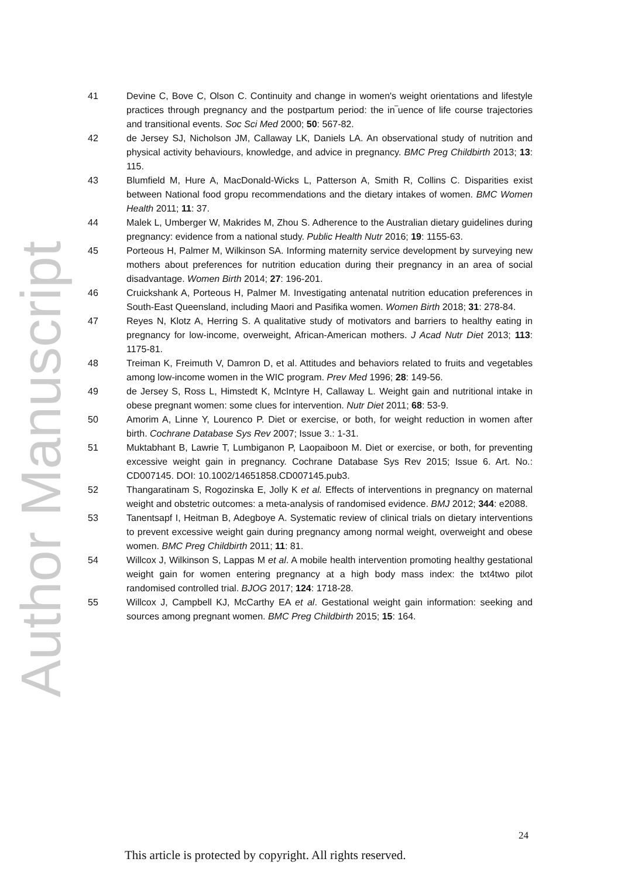Author Manuscript
41 Devine C, Bove C, Olson C. Continuity and change in women's weight orientations and lifestyle practices through pregnancy and the postpartum period: the in‾uence of life course trajectories and transitional events. Soc Sci Med 2000; 50: 567-82.
42 de Jersey SJ, Nicholson JM, Callaway LK, Daniels LA. An observational study of nutrition and physical activity behaviours, knowledge, and advice in pregnancy. BMC Preg Childbirth 2013; 13: 115.
43 Blumfield M, Hure A, MacDonald-Wicks L, Patterson A, Smith R, Collins C. Disparities exist between National food gropu recommendations and the dietary intakes of women. BMC Women Health 2011; 11: 37.
44 Malek L, Umberger W, Makrides M, Zhou S. Adherence to the Australian dietary guidelines during pregnancy: evidence from a national study. Public Health Nutr 2016; 19: 1155-63.
45 Porteous H, Palmer M, Wilkinson SA. Informing maternity service development by surveying new mothers about preferences for nutrition education during their pregnancy in an area of social disadvantage. Women Birth 2014; 27: 196-201.
46 Cruickshank A, Porteous H, Palmer M. Investigating antenatal nutrition education preferences in South-East Queensland, including Maori and Pasifika women. Women Birth 2018; 31: 278-84.
47 Reyes N, Klotz A, Herring S. A qualitative study of motivators and barriers to healthy eating in pregnancy for low-income, overweight, African-American mothers. J Acad Nutr Diet 2013; 113: 1175-81.
48 Treiman K, Freimuth V, Damron D, et al. Attitudes and behaviors related to fruits and vegetables among low-income women in the WIC program. Prev Med 1996; 28: 149-56.
49 de Jersey S, Ross L, Himstedt K, McIntyre H, Callaway L. Weight gain and nutritional intake in obese pregnant women: some clues for intervention. Nutr Diet 2011; 68: 53-9.
50 Amorim A, Linne Y, Lourenco P. Diet or exercise, or both, for weight reduction in women after birth. Cochrane Database Sys Rev 2007; Issue 3.: 1-31.
51 Muktabhant B, Lawrie T, Lumbiganon P, Laopaiboon M. Diet or exercise, or both, for preventing excessive weight gain in pregnancy. Cochrane Database Sys Rev 2015; Issue 6. Art. No.: CD007145. DOI: 10.1002/14651858.CD007145.pub3.
52 Thangaratinam S, Rogozinska E, Jolly K et al. Effects of interventions in pregnancy on maternal weight and obstetric outcomes: a meta-analysis of randomised evidence. BMJ 2012; 344: e2088.
53 Tanentsapf I, Heitman B, Adegboye A. Systematic review of clinical trials on dietary interventions to prevent excessive weight gain during pregnancy among normal weight, overweight and obese women. BMC Preg Childbirth 2011; 11: 81.
54 Willcox J, Wilkinson S, Lappas M et al. A mobile health intervention promoting healthy gestational weight gain for women entering pregnancy at a high body mass index: the txt4two pilot randomised controlled trial. BJOG 2017; 124: 1718-28.
55 Willcox J, Campbell KJ, McCarthy EA et al. Gestational weight gain information: seeking and sources among pregnant women. BMC Preg Childbirth 2015; 15: 164.
24
This article is protected by copyright. All rights reserved.